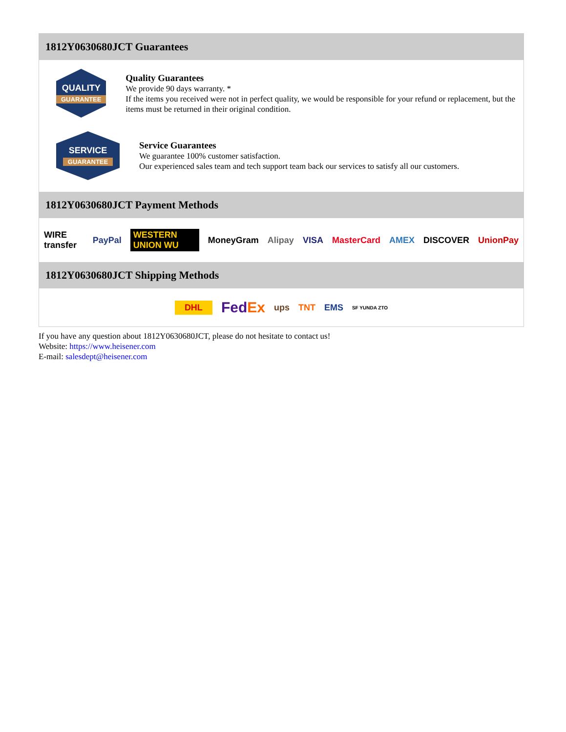1812Y0630680JCT Guarantees
QUALITY
GUARANTEE
Quality Guarantees
We provide 90 days warranty. *
If the items you received were not in perfect quality, we would be responsible for your refund or replacement, but the items must be returned in their original condition.
SERVICE
GUARANTEE
Service Guarantees
We guarantee 100% customer satisfaction.
Our experienced sales team and tech support team back our services to satisfy all our customers.
1812Y0630680JCT Payment Methods
WIRE transfer PayPal WESTERN UNION WU MoneyGram Alipay VISA MasterCard AMEX DISCOVER UnionPay
1812Y0630680JCT Shipping Methods
DHL FedEx ups TNT EMS SF YUNDA ZTO
If you have any question about 1812Y0630680JCT, please do not hesitate to contact us!
Website: https://www.heisener.com
E-mail: salesdept@heisener.com